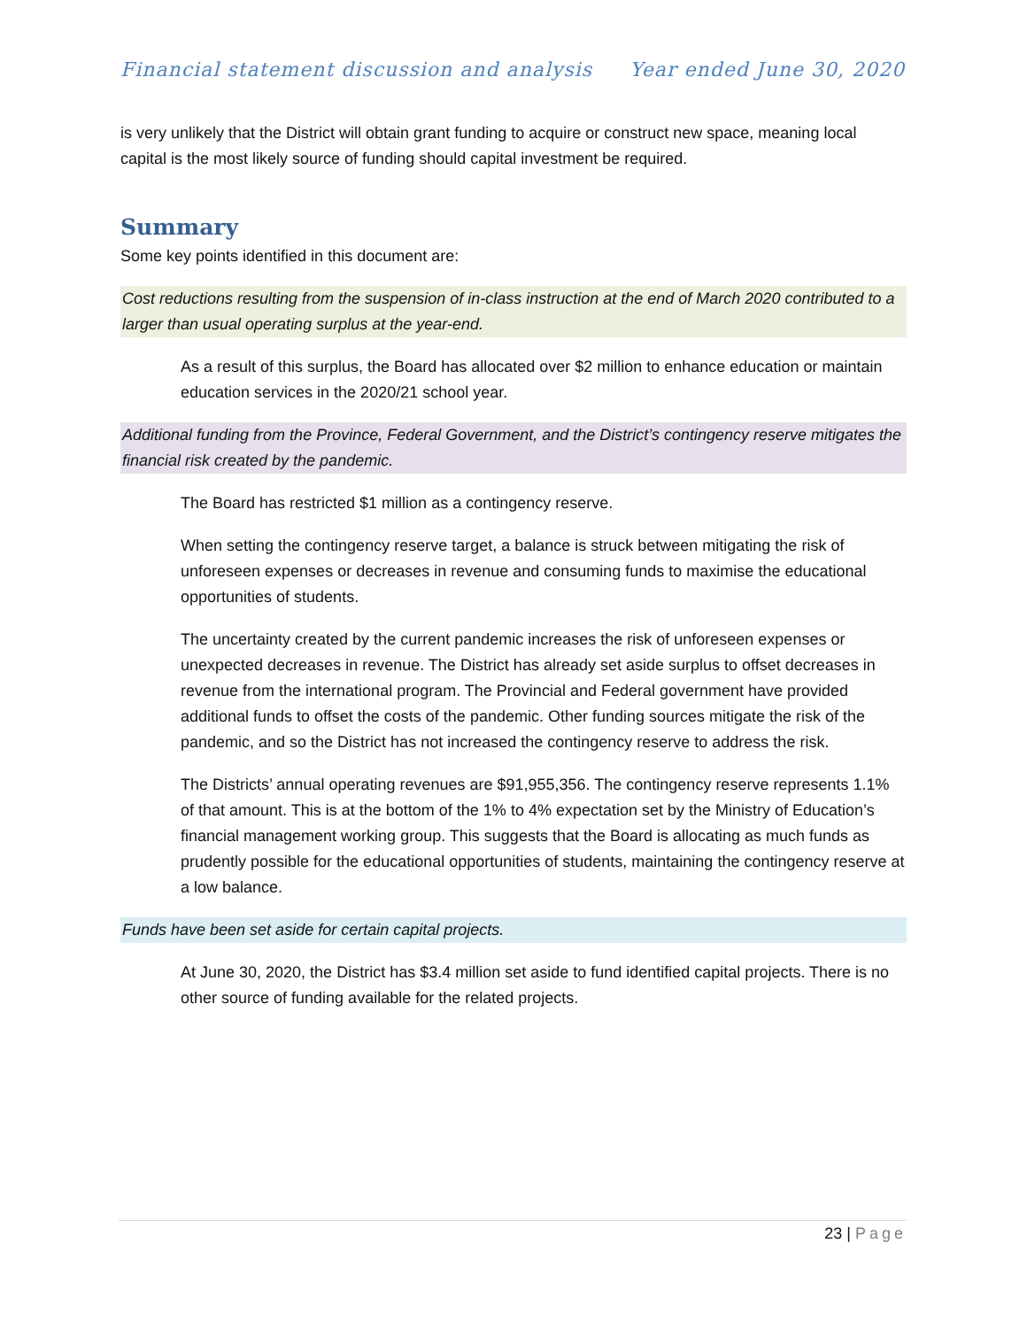Financial statement discussion and analysis
Year ended June 30, 2020
is very unlikely that the District will obtain grant funding to acquire or construct new space, meaning local capital is the most likely source of funding should capital investment be required.
Summary
Some key points identified in this document are:
Cost reductions resulting from the suspension of in-class instruction at the end of March 2020 contributed to a larger than usual operating surplus at the year-end.
As a result of this surplus, the Board has allocated over $2 million to enhance education or maintain education services in the 2020/21 school year.
Additional funding from the Province, Federal Government, and the District’s contingency reserve mitigates the financial risk created by the pandemic.
The Board has restricted $1 million as a contingency reserve.
When setting the contingency reserve target, a balance is struck between mitigating the risk of unforeseen expenses or decreases in revenue and consuming funds to maximise the educational opportunities of students.
The uncertainty created by the current pandemic increases the risk of unforeseen expenses or unexpected decreases in revenue. The District has already set aside surplus to offset decreases in revenue from the international program. The Provincial and Federal government have provided additional funds to offset the costs of the pandemic. Other funding sources mitigate the risk of the pandemic, and so the District has not increased the contingency reserve to address the risk.
The Districts’ annual operating revenues are $91,955,356. The contingency reserve represents 1.1% of that amount. This is at the bottom of the 1% to 4% expectation set by the Ministry of Education’s financial management working group. This suggests that the Board is allocating as much funds as prudently possible for the educational opportunities of students, maintaining the contingency reserve at a low balance.
Funds have been set aside for certain capital projects.
At June 30, 2020, the District has $3.4 million set aside to fund identified capital projects. There is no other source of funding available for the related projects.
23 | Page